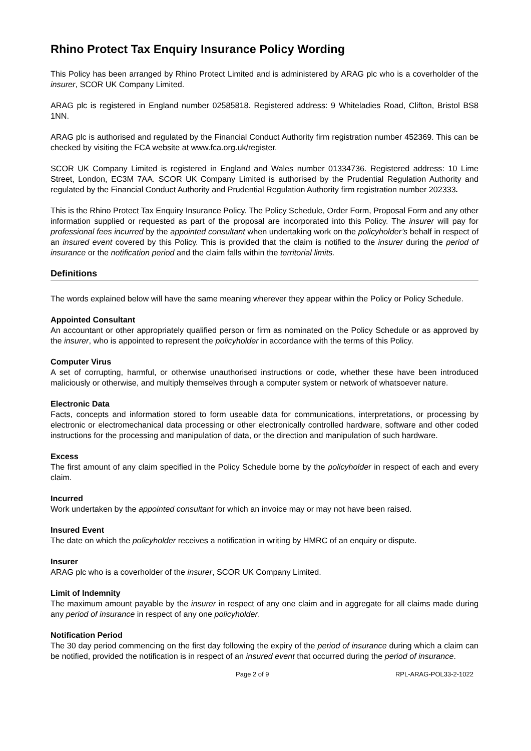Rhino Protect Tax Enquiry Insurance Policy Wording
This Policy has been arranged by Rhino Protect Limited and is administered by ARAG plc who is a coverholder of the insurer, SCOR UK Company Limited.
ARAG plc is registered in England number 02585818. Registered address: 9 Whiteladies Road, Clifton, Bristol BS8 1NN.
ARAG plc is authorised and regulated by the Financial Conduct Authority firm registration number 452369. This can be checked by visiting the FCA website at www.fca.org.uk/register.
SCOR UK Company Limited is registered in England and Wales number 01334736. Registered address: 10 Lime Street, London, EC3M 7AA. SCOR UK Company Limited is authorised by the Prudential Regulation Authority and regulated by the Financial Conduct Authority and Prudential Regulation Authority firm registration number 202333.
This is the Rhino Protect Tax Enquiry Insurance Policy. The Policy Schedule, Order Form, Proposal Form and any other information supplied or requested as part of the proposal are incorporated into this Policy. The insurer will pay for professional fees incurred by the appointed consultant when undertaking work on the policyholder’s behalf in respect of an insured event covered by this Policy. This is provided that the claim is notified to the insurer during the period of insurance or the notification period and the claim falls within the territorial limits.
Definitions
The words explained below will have the same meaning wherever they appear within the Policy or Policy Schedule.
Appointed Consultant
An accountant or other appropriately qualified person or firm as nominated on the Policy Schedule or as approved by the insurer, who is appointed to represent the policyholder in accordance with the terms of this Policy.
Computer Virus
A set of corrupting, harmful, or otherwise unauthorised instructions or code, whether these have been introduced maliciously or otherwise, and multiply themselves through a computer system or network of whatsoever nature.
Electronic Data
Facts, concepts and information stored to form useable data for communications, interpretations, or processing by electronic or electromechanical data processing or other electronically controlled hardware, software and other coded instructions for the processing and manipulation of data, or the direction and manipulation of such hardware.
Excess
The first amount of any claim specified in the Policy Schedule borne by the policyholder in respect of each and every claim.
Incurred
Work undertaken by the appointed consultant for which an invoice may or may not have been raised.
Insured Event
The date on which the policyholder receives a notification in writing by HMRC of an enquiry or dispute.
Insurer
ARAG plc who is a coverholder of the insurer, SCOR UK Company Limited.
Limit of Indemnity
The maximum amount payable by the insurer in respect of any one claim and in aggregate for all claims made during any period of insurance in respect of any one policyholder.
Notification Period
The 30 day period commencing on the first day following the expiry of the period of insurance during which a claim can be notified, provided the notification is in respect of an insured event that occurred during the period of insurance.
Page 2 of 9 RPL-ARAG-POL33-2-1022